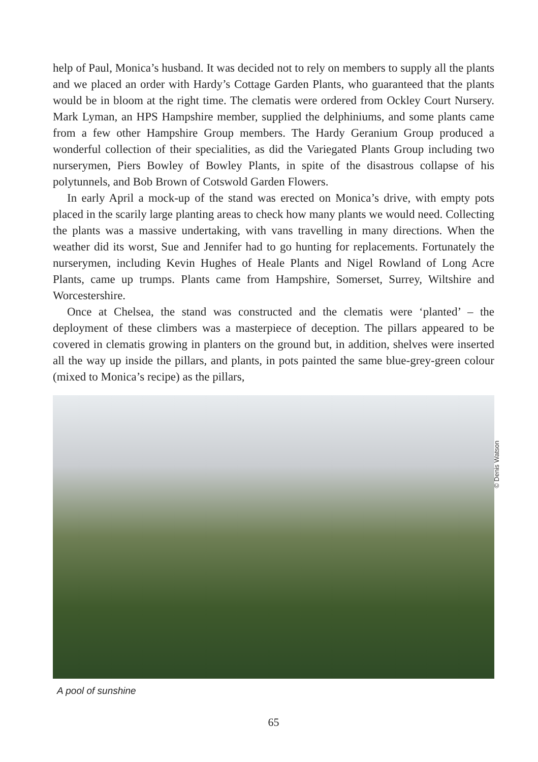help of Paul, Monica’s husband. It was decided not to rely on members to supply all the plants and we placed an order with Hardy’s Cottage Garden Plants, who guaranteed that the plants would be in bloom at the right time. The clematis were ordered from Ockley Court Nursery. Mark Lyman, an HPS Hampshire member, supplied the delphiniums, and some plants came from a few other Hampshire Group members. The Hardy Geranium Group produced a wonderful collection of their specialities, as did the Variegated Plants Group including two nurserymen, Piers Bowley of Bowley Plants, in spite of the disastrous collapse of his polytunnels, and Bob Brown of Cotswold Garden Flowers.
In early April a mock-up of the stand was erected on Monica’s drive, with empty pots placed in the scarily large planting areas to check how many plants we would need. Collecting the plants was a massive undertaking, with vans travelling in many directions. When the weather did its worst, Sue and Jennifer had to go hunting for replacements. Fortunately the nurserymen, including Kevin Hughes of Heale Plants and Nigel Rowland of Long Acre Plants, came up trumps. Plants came from Hampshire, Somerset, Surrey, Wiltshire and Worcestershire.
Once at Chelsea, the stand was constructed and the clematis were ‘planted’ – the deployment of these climbers was a masterpiece of deception. The pillars appeared to be covered in clematis growing in planters on the ground but, in addition, shelves were inserted all the way up inside the pillars, and plants, in pots painted the same blue-grey-green colour (mixed to Monica’s recipe) as the pillars,
© Denis Watson
A pool of sunshine
65